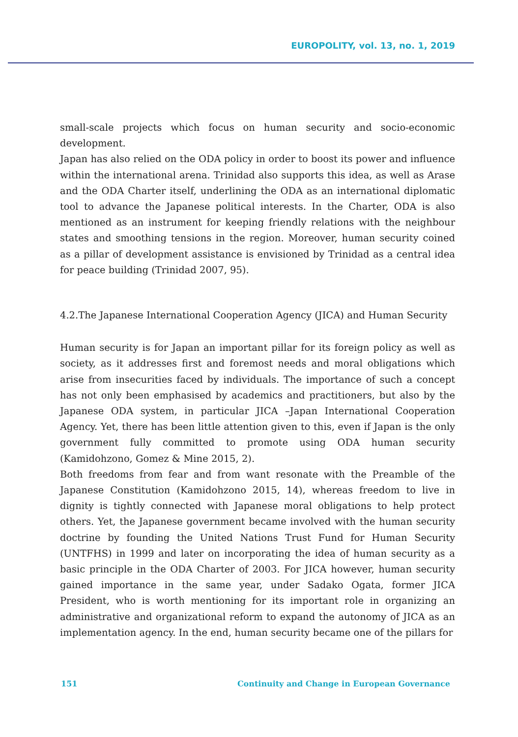EUROPOLITY, vol. 13, no. 1, 2019
small-scale projects which focus on human security and socio-economic development.
Japan has also relied on the ODA policy in order to boost its power and influence within the international arena. Trinidad also supports this idea, as well as Arase and the ODA Charter itself, underlining the ODA as an international diplomatic tool to advance the Japanese political interests. In the Charter, ODA is also mentioned as an instrument for keeping friendly relations with the neighbour states and smoothing tensions in the region. Moreover, human security coined as a pillar of development assistance is envisioned by Trinidad as a central idea for peace building (Trinidad 2007, 95).
4.2.The Japanese International Cooperation Agency (JICA) and Human Security
Human security is for Japan an important pillar for its foreign policy as well as society, as it addresses first and foremost needs and moral obligations which arise from insecurities faced by individuals. The importance of such a concept has not only been emphasised by academics and practitioners, but also by the Japanese ODA system, in particular JICA –Japan International Cooperation Agency. Yet, there has been little attention given to this, even if Japan is the only government fully committed to promote using ODA human security (Kamidohzono, Gomez & Mine 2015, 2).
Both freedoms from fear and from want resonate with the Preamble of the Japanese Constitution (Kamidohzono 2015, 14), whereas freedom to live in dignity is tightly connected with Japanese moral obligations to help protect others. Yet, the Japanese government became involved with the human security doctrine by founding the United Nations Trust Fund for Human Security (UNTFHS) in 1999 and later on incorporating the idea of human security as a basic principle in the ODA Charter of 2003. For JICA however, human security gained importance in the same year, under Sadako Ogata, former JICA President, who is worth mentioning for its important role in organizing an administrative and organizational reform to expand the autonomy of JICA as an implementation agency. In the end, human security became one of the pillars for
151 Continuity and Change in European Governance